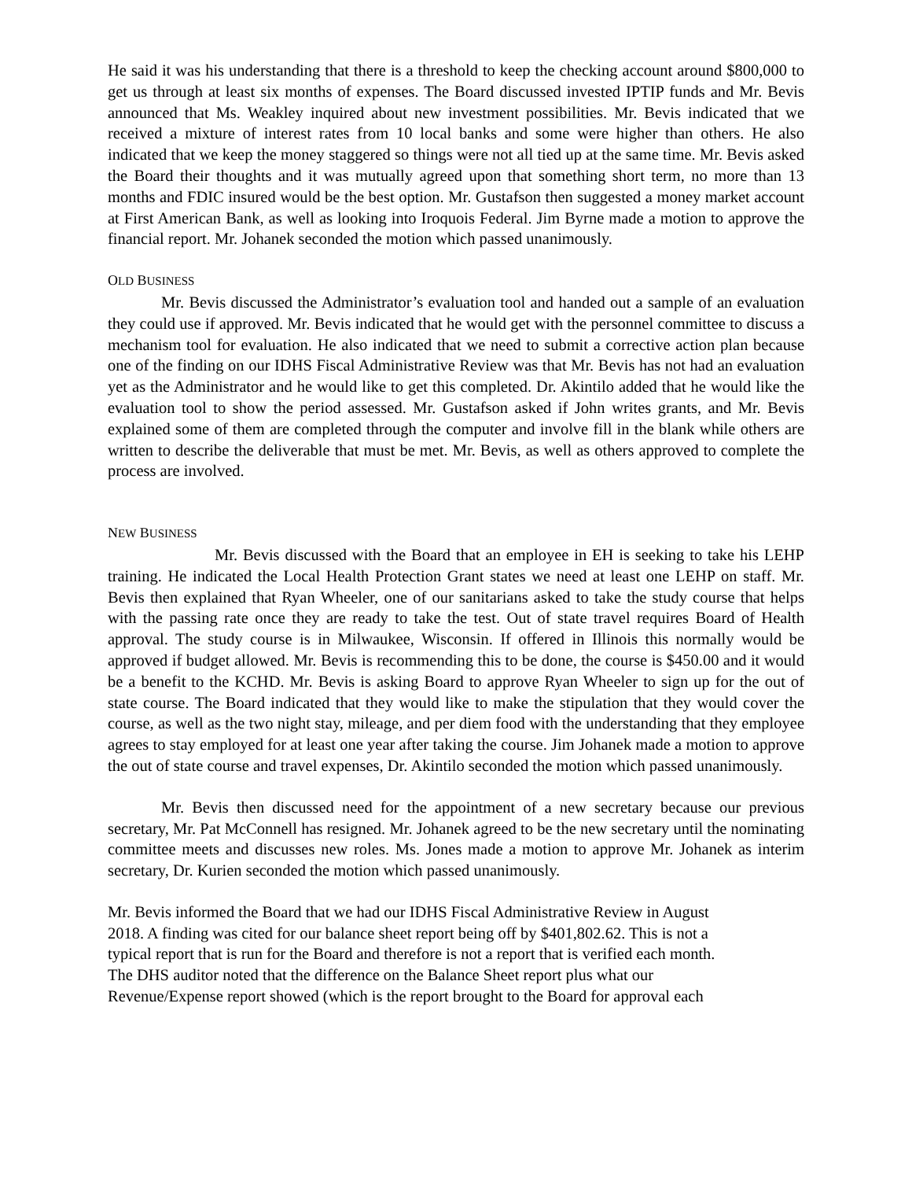He said it was his understanding that there is a threshold to keep the checking account around $800,000 to get us through at least six months of expenses. The Board discussed invested IPTIP funds and Mr. Bevis announced that Ms. Weakley inquired about new investment possibilities. Mr. Bevis indicated that we received a mixture of interest rates from 10 local banks and some were higher than others. He also indicated that we keep the money staggered so things were not all tied up at the same time. Mr. Bevis asked the Board their thoughts and it was mutually agreed upon that something short term, no more than 13 months and FDIC insured would be the best option. Mr. Gustafson then suggested a money market account at First American Bank, as well as looking into Iroquois Federal. Jim Byrne made a motion to approve the financial report. Mr. Johanek seconded the motion which passed unanimously.
OLD BUSINESS
Mr. Bevis discussed the Administrator’s evaluation tool and handed out a sample of an evaluation they could use if approved. Mr. Bevis indicated that he would get with the personnel committee to discuss a mechanism tool for evaluation. He also indicated that we need to submit a corrective action plan because one of the finding on our IDHS Fiscal Administrative Review was that Mr. Bevis has not had an evaluation yet as the Administrator and he would like to get this completed. Dr. Akintilo added that he would like the evaluation tool to show the period assessed. Mr. Gustafson asked if John writes grants, and Mr. Bevis explained some of them are completed through the computer and involve fill in the blank while others are written to describe the deliverable that must be met. Mr. Bevis, as well as others approved to complete the process are involved.
NEW BUSINESS
Mr. Bevis discussed with the Board that an employee in EH is seeking to take his LEHP training. He indicated the Local Health Protection Grant states we need at least one LEHP on staff. Mr. Bevis then explained that Ryan Wheeler, one of our sanitarians asked to take the study course that helps with the passing rate once they are ready to take the test. Out of state travel requires Board of Health approval. The study course is in Milwaukee, Wisconsin. If offered in Illinois this normally would be approved if budget allowed. Mr. Bevis is recommending this to be done, the course is $450.00 and it would be a benefit to the KCHD. Mr. Bevis is asking Board to approve Ryan Wheeler to sign up for the out of state course. The Board indicated that they would like to make the stipulation that they would cover the course, as well as the two night stay, mileage, and per diem food with the understanding that they employee agrees to stay employed for at least one year after taking the course. Jim Johanek made a motion to approve the out of state course and travel expenses, Dr. Akintilo seconded the motion which passed unanimously.
Mr. Bevis then discussed need for the appointment of a new secretary because our previous secretary, Mr. Pat McConnell has resigned. Mr. Johanek agreed to be the new secretary until the nominating committee meets and discusses new roles. Ms. Jones made a motion to approve Mr. Johanek as interim secretary, Dr. Kurien seconded the motion which passed unanimously.
Mr. Bevis informed the Board that we had our IDHS Fiscal Administrative Review in August
2018. A finding was cited for our balance sheet report being off by $401,802.62. This is not a
typical report that is run for the Board and therefore is not a report that is verified each month.
The DHS auditor noted that the difference on the Balance Sheet report plus what our
Revenue/Expense report showed (which is the report brought to the Board for approval each